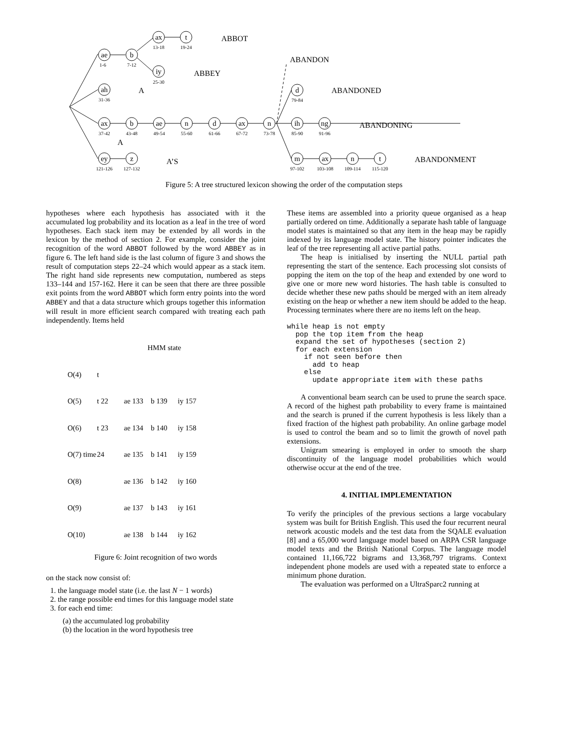ae
b
ax
t
iy
ah
d
ax
b
ae
n
d
ax
n
ih
ng
ey
z
m
ax
n
t
1-6
7-12
13-18
19-24
25-30
31-36
79-84
37-42
43-48
49-54
55-60
61-66
67-72
73-78
85-90
91-96
121-126
127-132
97-102
103-108
109-114
115-120
ABBOT
ABANDON
ABBEY
A ABANDONED
ABANDONING
A
A’S ABANDONMENT
Figure 5: A tree structured lexicon showing the order of the computation steps
hypotheses where each hypothesis has associated with it the accumulated log probability and its location as a leaf in the tree of word hypotheses. Each stack item may be extended by all words in the lexicon by the method of section 2. For example, consider the joint recognition of the word ABBOT followed by the word ABBEY as in figure 6. The left hand side is the last column of figure 3 and shows the result of computation steps 22–24 which would appear as a stack item. The right hand side represents new computation, numbered as steps 133–144 and 157-162. Here it can be seen that there are three possible exit points from the word ABBOT which form entry points into the word ABBEY and that a data structure which groups together this information will result in more efficient search compared with treating each path independently. Items held
HMM state
O(4)
t
O(5)
t 22
ae 133
b 139
iy 157
O(6)
t 23
ae 134
b 140
iy 158
O(7) time
24
ae 135
b 141
iy 159
O(8)
ae 136
b 142
iy 160
O(9)
ae 137
b 143
iy 161
O(10)
ae 138
b 144
iy 162
Figure 6: Joint recognition of two words
on the stack now consist of:
1. the language model state (i.e. the last N − 1 words)
2. the range possible end times for this language model state
3. for each end time:
(a) the accumulated log probability
(b) the location in the word hypothesis tree
These items are assembled into a priority queue organised as a heap partially ordered on time. Additionally a separate hash table of language model states is maintained so that any item in the heap may be rapidly indexed by its language model state. The history pointer indicates the leaf of the tree representing all active partial paths.
The heap is initialised by inserting the NULL partial path representing the start of the sentence. Each processing slot consists of popping the item on the top of the heap and extended by one word to give one or more new word histories. The hash table is consulted to decide whether these new paths should be merged with an item already existing on the heap or whether a new item should be added to the heap. Processing terminates where there are no items left on the heap.
while heap is not empty
  pop the top item from the heap
  expand the set of hypotheses (section 2)
  for each extension
    if not seen before then
      add to heap
    else
      update appropriate item with these paths
A conventional beam search can be used to prune the search space. A record of the highest path probability to every frame is maintained and the search is pruned if the current hypothesis is less likely than a fixed fraction of the highest path probability. An online garbage model is used to control the beam and so to limit the growth of novel path extensions.
Unigram smearing is employed in order to smooth the sharp discontinuity of the language model probabilities which would otherwise occur at the end of the tree.
4. INITIAL IMPLEMENTATION
To verify the principles of the previous sections a large vocabulary system was built for British English. This used the four recurrent neural network acoustic models and the test data from the SQALE evaluation [8] and a 65,000 word language model based on ARPA CSR language model texts and the British National Corpus. The language model contained 11,166,722 bigrams and 13,368,797 trigrams. Context independent phone models are used with a repeated state to enforce a minimum phone duration.
The evaluation was performed on a UltraSparc2 running at